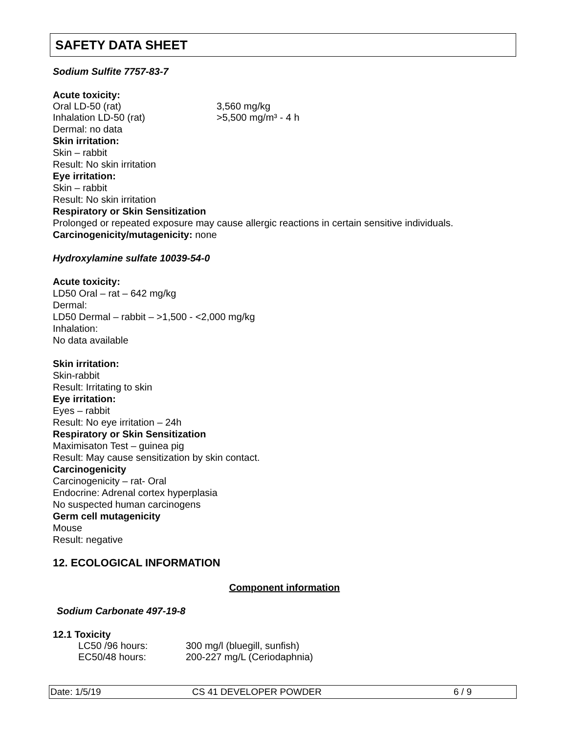SAFETY DATA SHEET
Sodium Sulfite 7757-83-7
Acute toxicity:
Oral LD-50 (rat) 3,560 mg/kg
Inhalation LD-50 (rat) >5,500 mg/m³ - 4 h
Dermal: no data
Skin irritation:
Skin – rabbit
Result: No skin irritation
Eye irritation:
Skin – rabbit
Result: No skin irritation
Respiratory or Skin Sensitization
Prolonged or repeated exposure may cause allergic reactions in certain sensitive individuals.
Carcinogenicity/mutagenicity: none
Hydroxylamine sulfate 10039-54-0
Acute toxicity:
LD50 Oral – rat – 642 mg/kg
Dermal:
LD50 Dermal – rabbit – >1,500 - <2,000 mg/kg
Inhalation:
No data available
Skin irritation:
Skin-rabbit
Result: Irritating to skin
Eye irritation:
Eyes – rabbit
Result: No eye irritation – 24h
Respiratory or Skin Sensitization
Maximisaton Test – guinea pig
Result: May cause sensitization by skin contact.
Carcinogenicity
Carcinogenicity – rat- Oral
Endocrine: Adrenal cortex hyperplasia
No suspected human carcinogens
Germ cell mutagenicity
Mouse
Result: negative
12. ECOLOGICAL INFORMATION
Component information
Sodium Carbonate 497-19-8
12.1 Toxicity
LC50 /96 hours: 300 mg/l (bluegill, sunfish)
EC50/48 hours: 200-227 mg/L (Ceriodaphnia)
Date: 1/5/19 CS 41 DEVELOPER POWDER 6 / 9